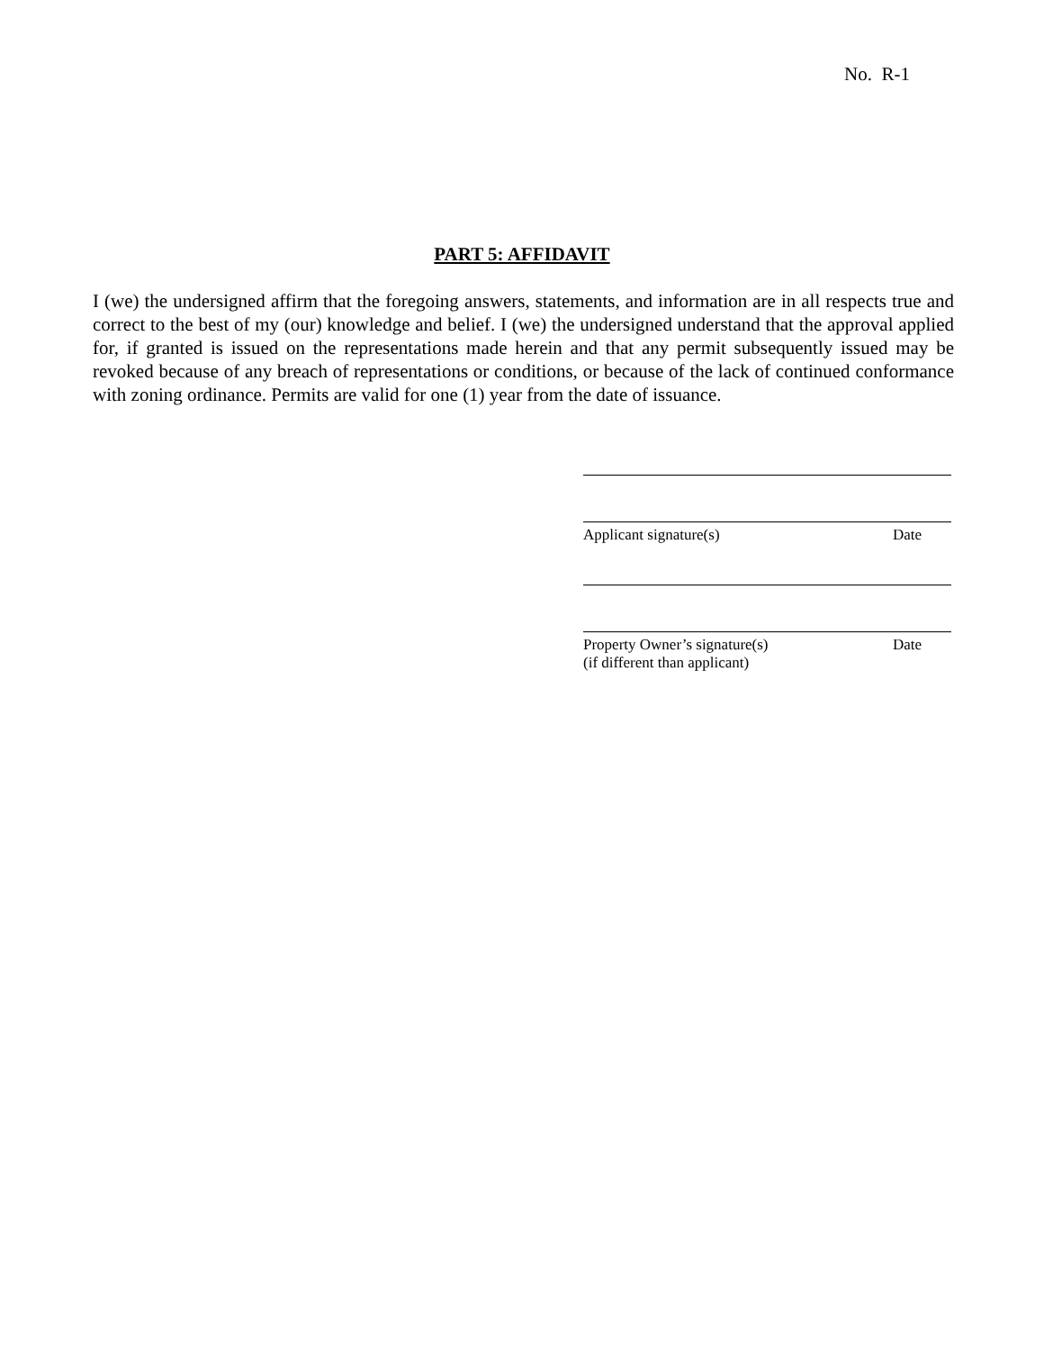No. R-1
PART 5: AFFIDAVIT
I (we) the undersigned affirm that the foregoing answers, statements, and information are in all respects true and correct to the best of my (our) knowledge and belief. I (we) the undersigned understand that the approval applied for, if granted is issued on the representations made herein and that any permit subsequently issued may be revoked because of any breach of representations or conditions, or because of the lack of continued conformance with zoning ordinance. Permits are valid for one (1) year from the date of issuance.
Applicant signature(s) Date
Property Owner’s signature(s)
(if different than applicant) Date